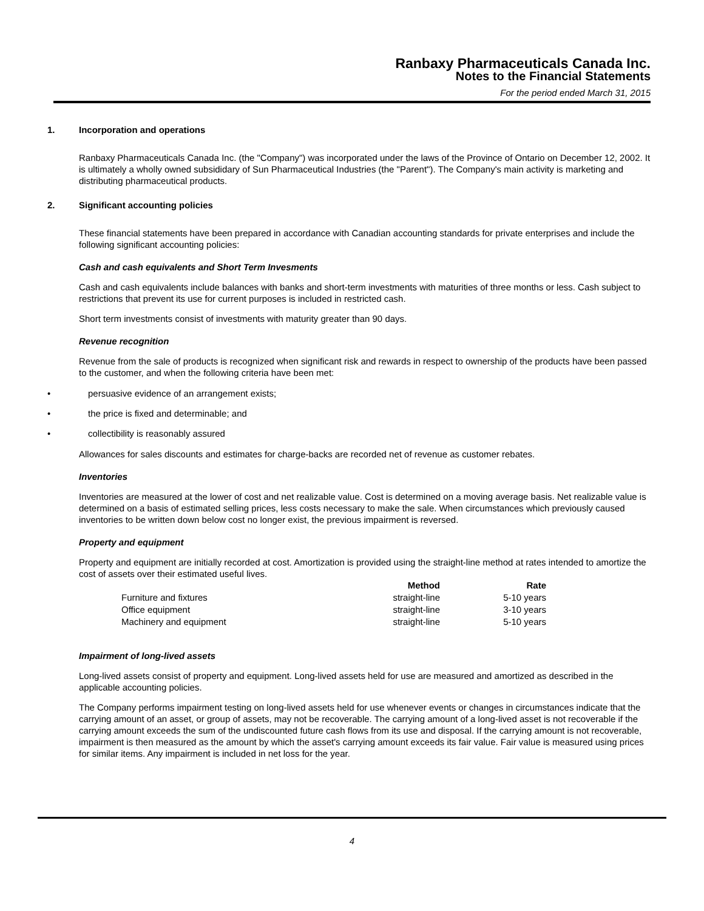Ranbaxy Pharmaceuticals Canada Inc.
Notes to the Financial Statements
For the period ended March 31, 2015
1. Incorporation and operations
Ranbaxy Pharmaceuticals Canada Inc. (the "Company") was incorporated under the laws of the Province of Ontario on December 12, 2002. It is ultimately a wholly owned subsididary of Sun Pharmaceutical Industries (the "Parent"). The Company's main activity is marketing and distributing pharmaceutical products.
2. Significant accounting policies
These financial statements have been prepared in accordance with Canadian accounting standards for private enterprises and include the following significant accounting policies:
Cash and cash equivalents and Short Term Invesments
Cash and cash equivalents include balances with banks and short-term investments with maturities of three months or less. Cash subject to restrictions that prevent its use for current purposes is included in restricted cash.
Short term investments consist of investments with maturity greater than 90 days.
Revenue recognition
Revenue from the sale of products is recognized when significant risk and rewards in respect to ownership of the products have been passed to the customer, and when the following criteria have been met:
• persuasive evidence of an arrangement exists;
• the price is fixed and determinable; and
• collectibility is reasonably assured
Allowances for sales discounts and estimates for charge-backs are recorded net of revenue as customer rebates.
Inventories
Inventories are measured at the lower of cost and net realizable value. Cost is determined on a moving average basis. Net realizable value is determined on a basis of estimated selling prices, less costs necessary to make the sale. When circumstances which previously caused inventories to be written down below cost no longer exist, the previous impairment is reversed.
Property and equipment
Property and equipment are initially recorded at cost. Amortization is provided using the straight-line method at rates intended to amortize the cost of assets over their estimated useful lives.
| | Method | Rate |
| --- | --- | --- |
| Furniture and fixtures | straight-line | 5-10 years |
| Office equipment | straight-line | 3-10 years |
| Machinery and equipment | straight-line | 5-10 years |
Impairment of long-lived assets
Long-lived assets consist of property and equipment. Long-lived assets held for use are measured and amortized as described in the applicable accounting policies.
The Company performs impairment testing on long-lived assets held for use whenever events or changes in circumstances indicate that the carrying amount of an asset, or group of assets, may not be recoverable. The carrying amount of a long-lived asset is not recoverable if the carrying amount exceeds the sum of the undiscounted future cash flows from its use and disposal. If the carrying amount is not recoverable, impairment is then measured as the amount by which the asset's carrying amount exceeds its fair value. Fair value is measured using prices for similar items. Any impairment is included in net loss for the year.
4